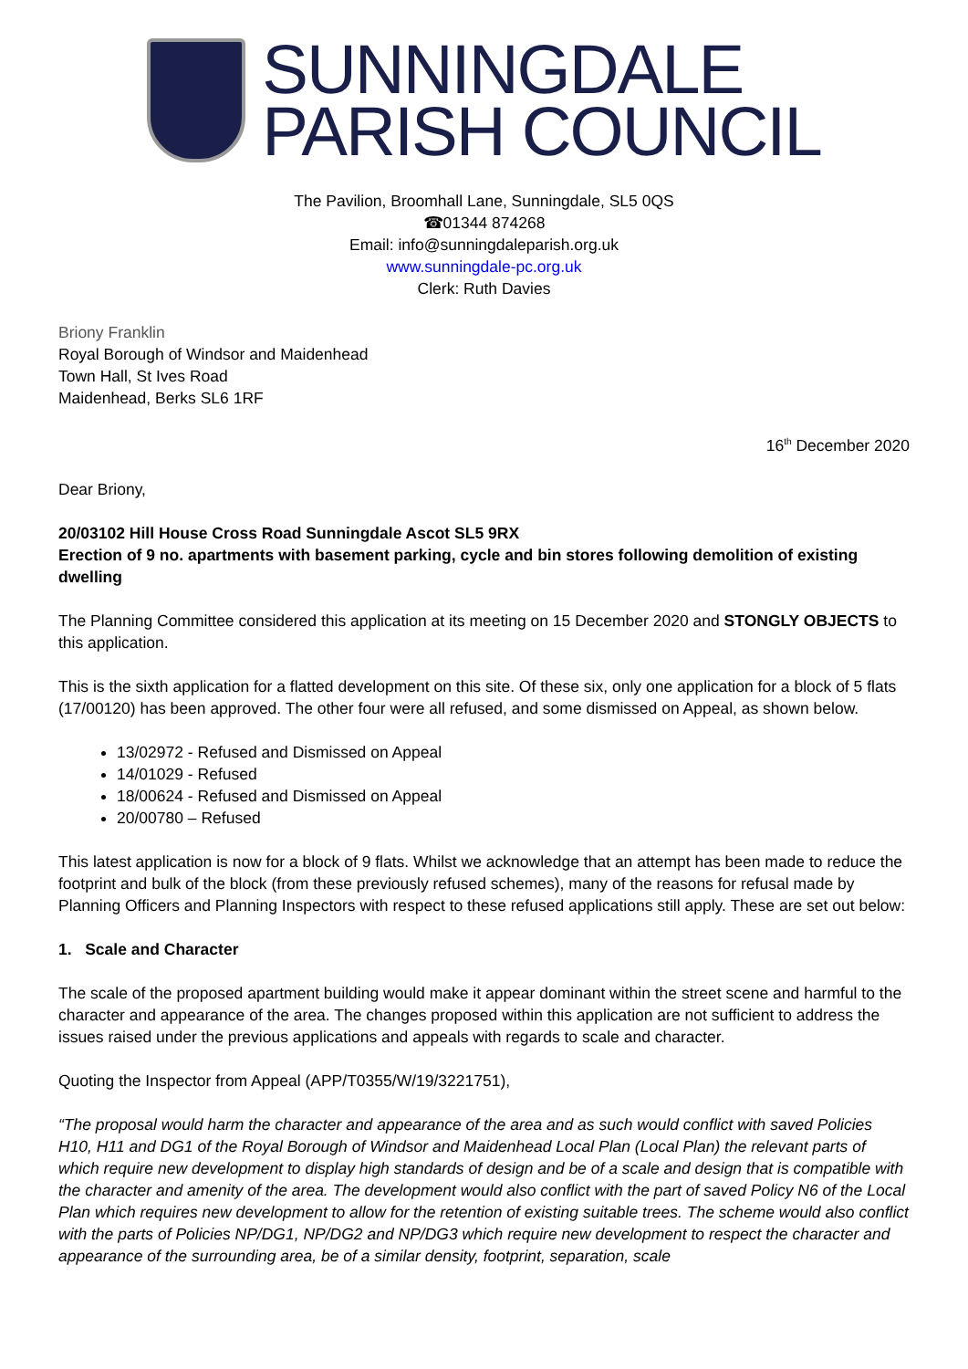SUNNINGDALE
PARISH COUNCIL
The Pavilion, Broomhall Lane, Sunningdale, SL5 0QS
☎01344 874268
Email: info@sunningdaleparish.org.uk
www.sunningdale-pc.org.uk
Clerk: Ruth Davies
Briony Franklin
Royal Borough of Windsor and Maidenhead
Town Hall, St Ives Road
Maidenhead, Berks SL6 1RF
16<sup>th</sup> December 2020
Dear Briony,
20/03102 Hill House Cross Road Sunningdale Ascot SL5 9RX
Erection of 9 no. apartments with basement parking, cycle and bin stores following demolition of existing dwelling
The Planning Committee considered this application at its meeting on 15 December 2020 and STONGLY OBJECTS to this application.
This is the sixth application for a flatted development on this site. Of these six, only one application for a block of 5 flats (17/00120) has been approved. The other four were all refused, and some dismissed on Appeal, as shown below.
13/02972 - Refused and Dismissed on Appeal
14/01029 - Refused
18/00624 - Refused and Dismissed on Appeal
20/00780 – Refused
This latest application is now for a block of 9 flats. Whilst we acknowledge that an attempt has been made to reduce the footprint and bulk of the block (from these previously refused schemes), many of the reasons for refusal made by Planning Officers and Planning Inspectors with respect to these refused applications still apply. These are set out below:
1. Scale and Character
The scale of the proposed apartment building would make it appear dominant within the street scene and harmful to the character and appearance of the area. The changes proposed within this application are not sufficient to address the issues raised under the previous applications and appeals with regards to scale and character.
Quoting the Inspector from Appeal (APP/T0355/W/19/3221751),
“The proposal would harm the character and appearance of the area and as such would conflict with saved Policies H10, H11 and DG1 of the Royal Borough of Windsor and Maidenhead Local Plan (Local Plan) the relevant parts of which require new development to display high standards of design and be of a scale and design that is compatible with the character and amenity of the area. The development would also conflict with the part of saved Policy N6 of the Local Plan which requires new development to allow for the retention of existing suitable trees. The scheme would also conflict with the parts of Policies NP/DG1, NP/DG2 and NP/DG3 which require new development to respect the character and appearance of the surrounding area, be of a similar density, footprint, separation, scale